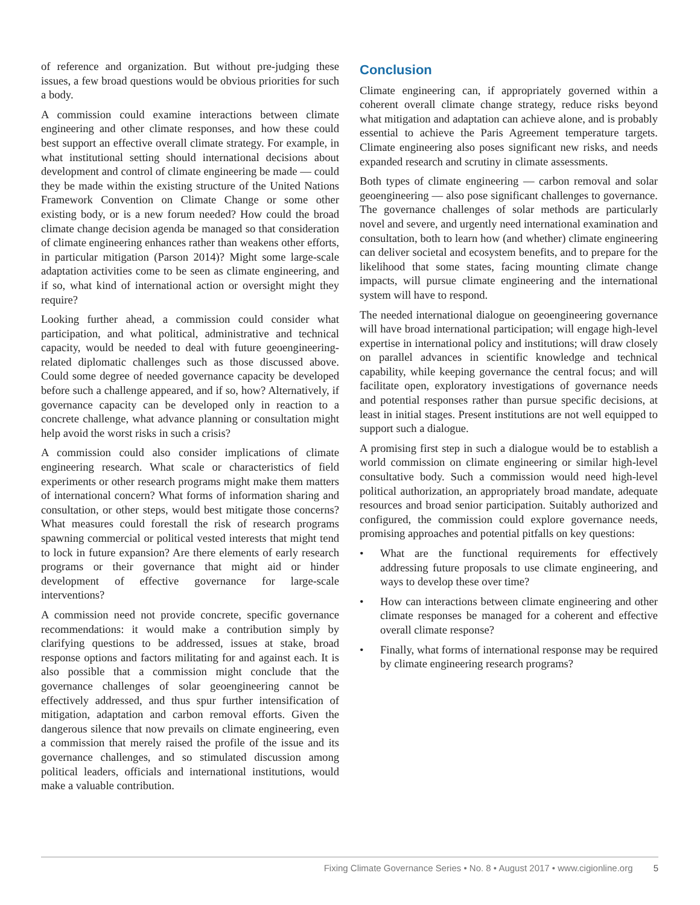of reference and organization. But without pre-judging these issues, a few broad questions would be obvious priorities for such a body.
A commission could examine interactions between climate engineering and other climate responses, and how these could best support an effective overall climate strategy. For example, in what institutional setting should international decisions about development and control of climate engineering be made — could they be made within the existing structure of the United Nations Framework Convention on Climate Change or some other existing body, or is a new forum needed? How could the broad climate change decision agenda be managed so that consideration of climate engineering enhances rather than weakens other efforts, in particular mitigation (Parson 2014)? Might some large-scale adaptation activities come to be seen as climate engineering, and if so, what kind of international action or oversight might they require?
Looking further ahead, a commission could consider what participation, and what political, administrative and technical capacity, would be needed to deal with future geoengineering-related diplomatic challenges such as those discussed above. Could some degree of needed governance capacity be developed before such a challenge appeared, and if so, how? Alternatively, if governance capacity can be developed only in reaction to a concrete challenge, what advance planning or consultation might help avoid the worst risks in such a crisis?
A commission could also consider implications of climate engineering research. What scale or characteristics of field experiments or other research programs might make them matters of international concern? What forms of information sharing and consultation, or other steps, would best mitigate those concerns? What measures could forestall the risk of research programs spawning commercial or political vested interests that might tend to lock in future expansion? Are there elements of early research programs or their governance that might aid or hinder development of effective governance for large-scale interventions?
A commission need not provide concrete, specific governance recommendations: it would make a contribution simply by clarifying questions to be addressed, issues at stake, broad response options and factors militating for and against each. It is also possible that a commission might conclude that the governance challenges of solar geoengineering cannot be effectively addressed, and thus spur further intensification of mitigation, adaptation and carbon removal efforts. Given the dangerous silence that now prevails on climate engineering, even a commission that merely raised the profile of the issue and its governance challenges, and so stimulated discussion among political leaders, officials and international institutions, would make a valuable contribution.
Conclusion
Climate engineering can, if appropriately governed within a coherent overall climate change strategy, reduce risks beyond what mitigation and adaptation can achieve alone, and is probably essential to achieve the Paris Agreement temperature targets. Climate engineering also poses significant new risks, and needs expanded research and scrutiny in climate assessments.
Both types of climate engineering — carbon removal and solar geoengineering — also pose significant challenges to governance. The governance challenges of solar methods are particularly novel and severe, and urgently need international examination and consultation, both to learn how (and whether) climate engineering can deliver societal and ecosystem benefits, and to prepare for the likelihood that some states, facing mounting climate change impacts, will pursue climate engineering and the international system will have to respond.
The needed international dialogue on geoengineering governance will have broad international participation; will engage high-level expertise in international policy and institutions; will draw closely on parallel advances in scientific knowledge and technical capability, while keeping governance the central focus; and will facilitate open, exploratory investigations of governance needs and potential responses rather than pursue specific decisions, at least in initial stages. Present institutions are not well equipped to support such a dialogue.
A promising first step in such a dialogue would be to establish a world commission on climate engineering or similar high-level consultative body. Such a commission would need high-level political authorization, an appropriately broad mandate, adequate resources and broad senior participation. Suitably authorized and configured, the commission could explore governance needs, promising approaches and potential pitfalls on key questions:
• What are the functional requirements for effectively addressing future proposals to use climate engineering, and ways to develop these over time?
• How can interactions between climate engineering and other climate responses be managed for a coherent and effective overall climate response?
• Finally, what forms of international response may be required by climate engineering research programs?
Fixing Climate Governance Series • No. 8 • August 2017 • www.cigionline.org 5